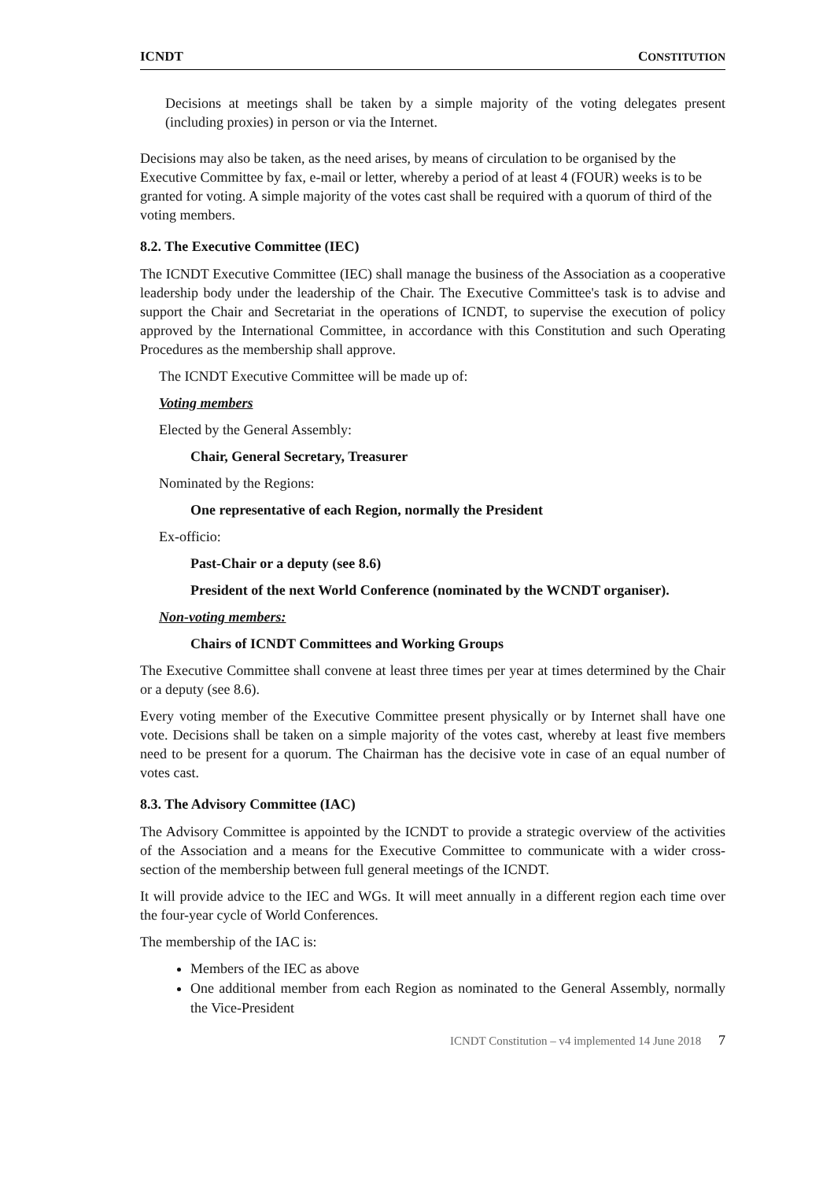ICNDT CONSTITUTION
Decisions at meetings shall be taken by a simple majority of the voting delegates present (including proxies) in person or via the Internet.
Decisions may also be taken, as the need arises, by means of circulation to be organised by the Executive Committee by fax, e-mail or letter, whereby a period of at least 4 (FOUR) weeks is to be granted for voting. A simple majority of the votes cast shall be required with a quorum of third of the voting members.
8.2. The Executive Committee (IEC)
The ICNDT Executive Committee (IEC) shall manage the business of the Association as a cooperative leadership body under the leadership of the Chair. The Executive Committee's task is to advise and support the Chair and Secretariat in the operations of ICNDT, to supervise the execution of policy approved by the International Committee, in accordance with this Constitution and such Operating Procedures as the membership shall approve.
The ICNDT Executive Committee will be made up of:
Voting members
Elected by the General Assembly:
Chair, General Secretary, Treasurer
Nominated by the Regions:
One representative of each Region, normally the President
Ex-officio:
Past-Chair or a deputy (see 8.6)
President of the next World Conference (nominated by the WCNDT organiser).
Non-voting members:
Chairs of ICNDT Committees and Working Groups
The Executive Committee shall convene at least three times per year at times determined by the Chair or a deputy (see 8.6).
Every voting member of the Executive Committee present physically or by Internet shall have one vote. Decisions shall be taken on a simple majority of the votes cast, whereby at least five members need to be present for a quorum. The Chairman has the decisive vote in case of an equal number of votes cast.
8.3. The Advisory Committee (IAC)
The Advisory Committee is appointed by the ICNDT to provide a strategic overview of the activities of the Association and a means for the Executive Committee to communicate with a wider cross-section of the membership between full general meetings of the ICNDT.
It will provide advice to the IEC and WGs. It will meet annually in a different region each time over the four-year cycle of World Conferences.
The membership of the IAC is:
Members of the IEC as above
One additional member from each Region as nominated to the General Assembly, normally the Vice-President
ICNDT Constitution – v4 implemented 14 June 2018 7